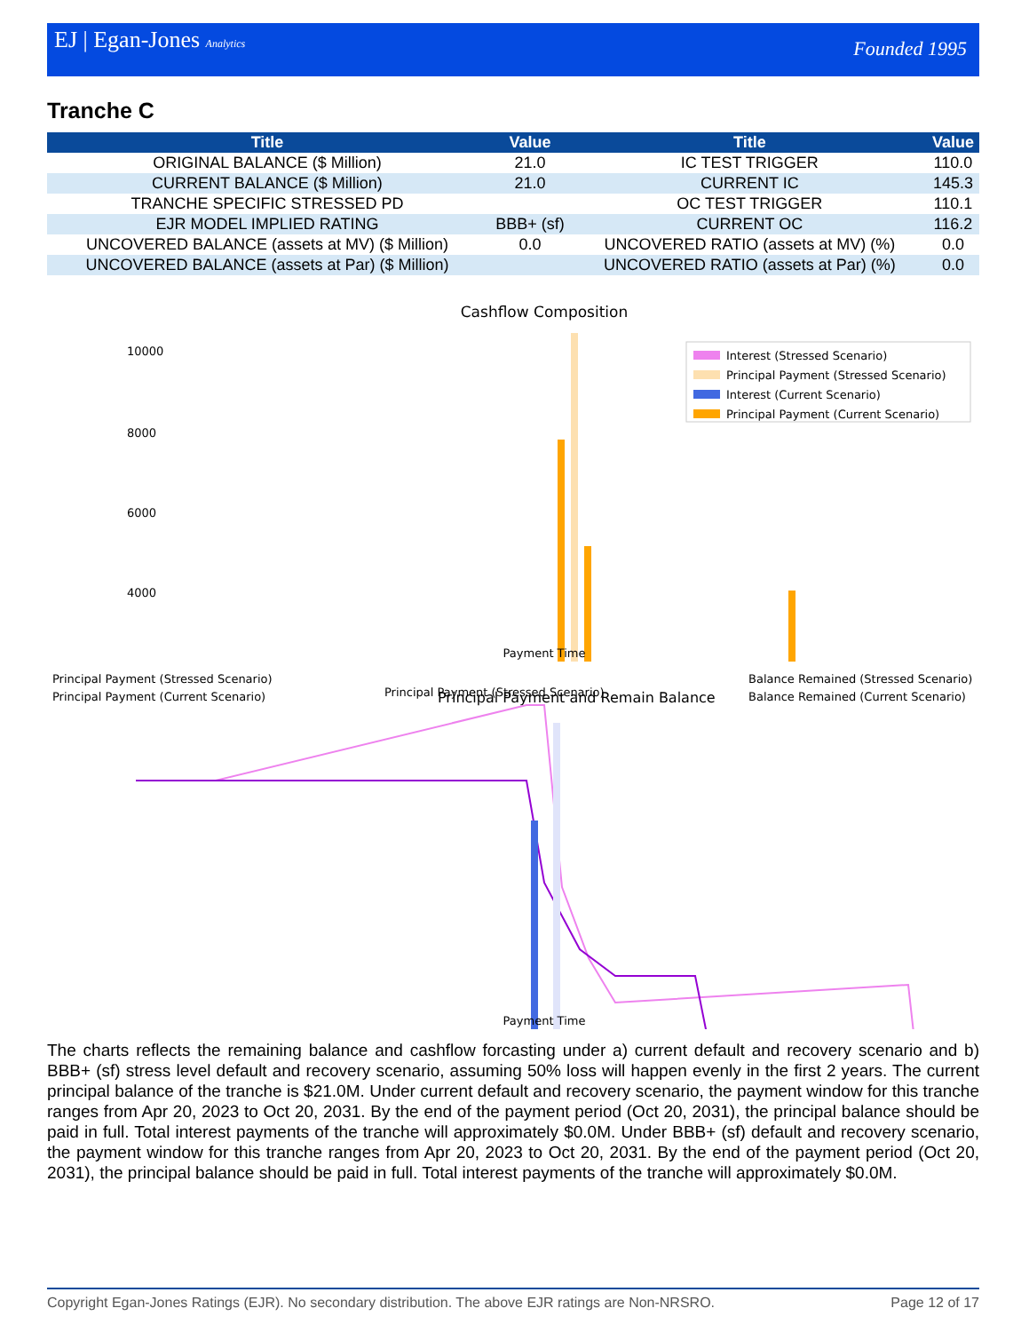EJ | Egan-Jones Analytics Founded 1995
Tranche C
| Title | Value | Title | Value |
| --- | --- | --- | --- |
| ORIGINAL BALANCE ($ Million) | 21.0 | IC TEST TRIGGER | 110.0 |
| CURRENT BALANCE ($ Million) | 21.0 | CURRENT IC | 145.3 |
| TRANCHE SPECIFIC STRESSED PD | | OC TEST TRIGGER | 110.1 |
| EJR MODEL IMPLIED RATING | BBB+ (sf) | CURRENT OC | 116.2 |
| UNCOVERED BALANCE (assets at MV) ($ Million) | 0.0 | UNCOVERED RATIO (assets at MV) (%) | 0.0 |
| UNCOVERED BALANCE (assets at Par) ($ Million) | | UNCOVERED RATIO (assets at Par) (%) | 0.0 |
Cashflow Composition
10000
8000
6000
4000
0
Payment Time
Interest (Stressed Scenario)
Principal Payment (Stressed Scenario)
Interest (Current Scenario)
Principal Payment (Current Scenario)
Principal Payment (Stressed Scenario)
.
Principal Payment (Stressed Scenario)
Principal Payment (Current Scenario)
Principal Payment and Remain Balance
Balance Remained (Stressed Scenario)
Balance Remained (Current Scenario)
Payment Time
The charts reflects the remaining balance and cashflow forcasting under a) current default and recovery scenario and b) BBB+ (sf) stress level default and recovery scenario, assuming 50% loss will happen evenly in the first 2 years. The current principal balance of the tranche is $21.0M. Under current default and recovery scenario, the payment window for this tranche ranges from Apr 20, 2023 to Oct 20, 2031. By the end of the payment period (Oct 20, 2031), the principal balance should be paid in full. Total interest payments of the tranche will approximately $0.0M. Under BBB+ (sf) default and recovery scenario, the payment window for this tranche ranges from Apr 20, 2023 to Oct 20, 2031. By the end of the payment period (Oct 20, 2031), the principal balance should be paid in full. Total interest payments of the tranche will approximately $0.0M.
Copyright Egan-Jones Ratings (EJR). No secondary distribution. The above EJR ratings are Non-NRSRO. Page 12 of 17